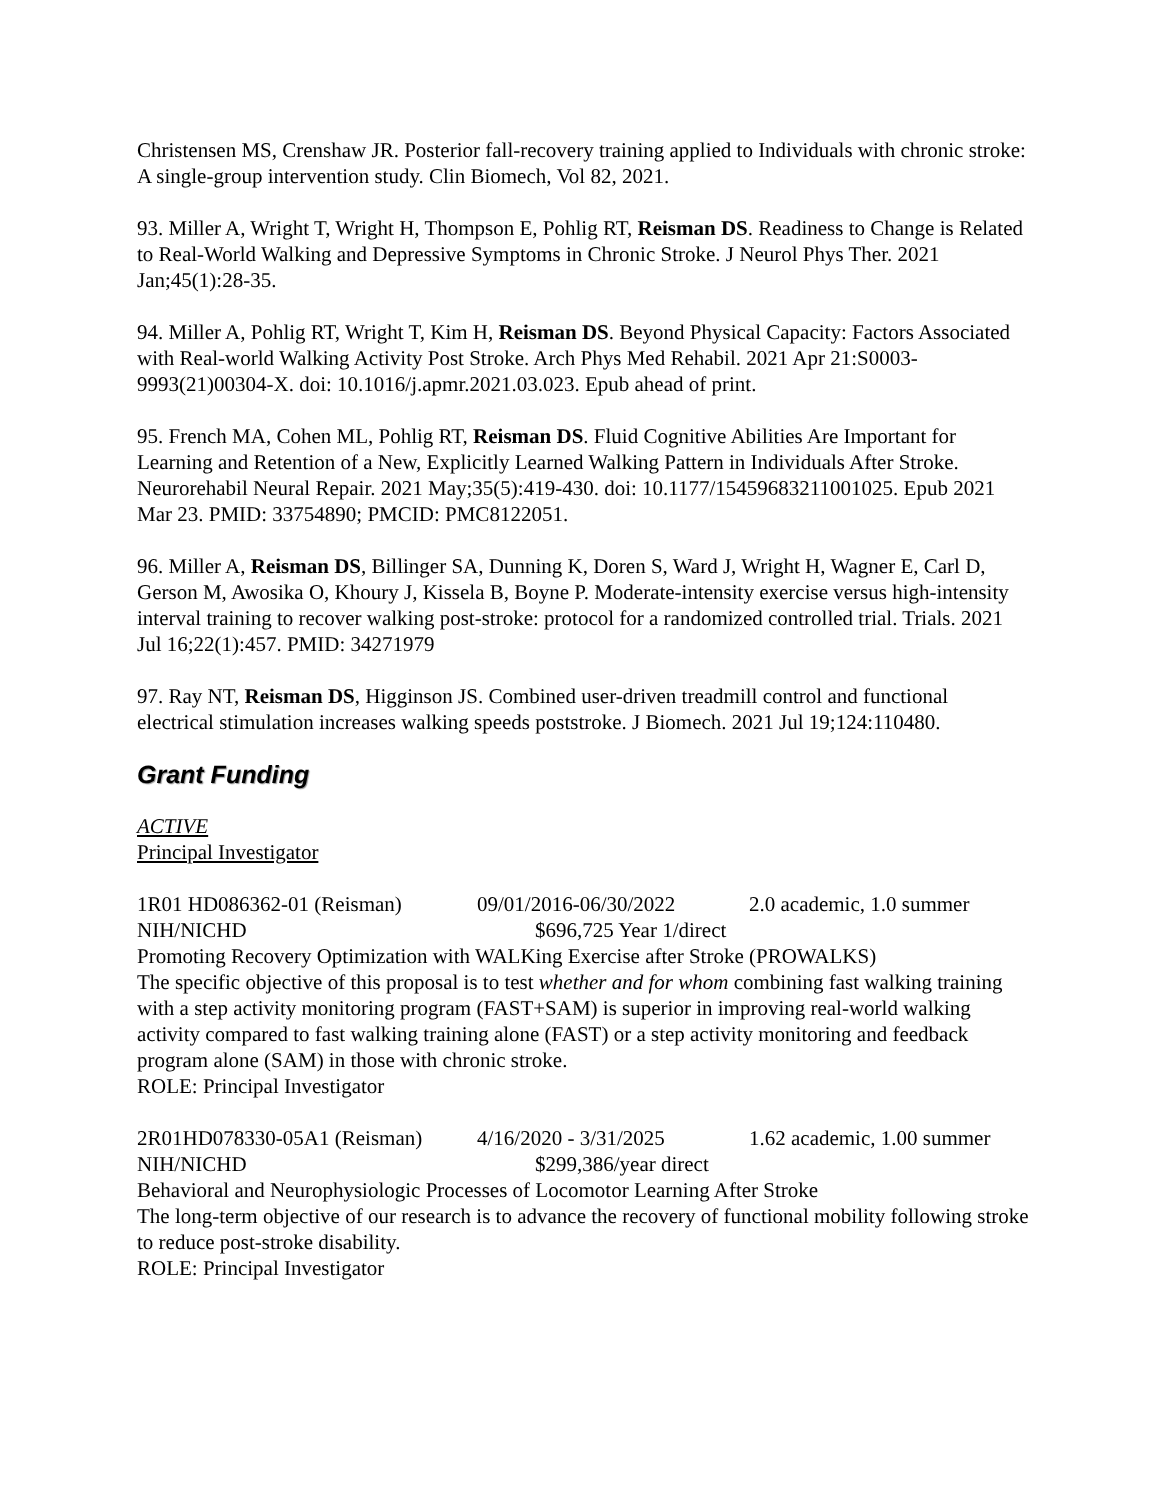Christensen MS, Crenshaw JR. Posterior fall-recovery training applied to Individuals with chronic stroke: A single-group intervention study. Clin Biomech, Vol 82, 2021.
93. Miller A, Wright T, Wright H, Thompson E, Pohlig RT, Reisman DS. Readiness to Change is Related to Real-World Walking and Depressive Symptoms in Chronic Stroke. J Neurol Phys Ther. 2021 Jan;45(1):28-35.
94. Miller A, Pohlig RT, Wright T, Kim H, Reisman DS. Beyond Physical Capacity: Factors Associated with Real-world Walking Activity Post Stroke. Arch Phys Med Rehabil. 2021 Apr 21:S0003-9993(21)00304-X. doi: 10.1016/j.apmr.2021.03.023. Epub ahead of print.
95. French MA, Cohen ML, Pohlig RT, Reisman DS. Fluid Cognitive Abilities Are Important for Learning and Retention of a New, Explicitly Learned Walking Pattern in Individuals After Stroke. Neurorehabil Neural Repair. 2021 May;35(5):419-430. doi: 10.1177/15459683211001025. Epub 2021 Mar 23. PMID: 33754890; PMCID: PMC8122051.
96. Miller A, Reisman DS, Billinger SA, Dunning K, Doren S, Ward J, Wright H, Wagner E, Carl D, Gerson M, Awosika O, Khoury J, Kissela B, Boyne P. Moderate-intensity exercise versus high-intensity interval training to recover walking post-stroke: protocol for a randomized controlled trial. Trials. 2021 Jul 16;22(1):457. PMID: 34271979
97. Ray NT, Reisman DS, Higginson JS. Combined user-driven treadmill control and functional electrical stimulation increases walking speeds poststroke. J Biomech. 2021 Jul 19;124:110480.
Grant Funding
ACTIVE
Principal Investigator
1R01 HD086362-01 (Reisman) 09/01/2016-06/30/2022 2.0 academic, 1.0 summer
NIH/NICHD $696,725 Year 1/direct
Promoting Recovery Optimization with WALKing Exercise after Stroke (PROWALKS)
The specific objective of this proposal is to test whether and for whom combining fast walking training with a step activity monitoring program (FAST+SAM) is superior in improving real-world walking activity compared to fast walking training alone (FAST) or a step activity monitoring and feedback program alone (SAM) in those with chronic stroke.
ROLE: Principal Investigator
2R01HD078330-05A1 (Reisman) 4/16/2020 - 3/31/2025 1.62 academic, 1.00 summer
NIH/NICHD $299,386/year direct
Behavioral and Neurophysiologic Processes of Locomotor Learning After Stroke
The long-term objective of our research is to advance the recovery of functional mobility following stroke to reduce post-stroke disability.
ROLE: Principal Investigator